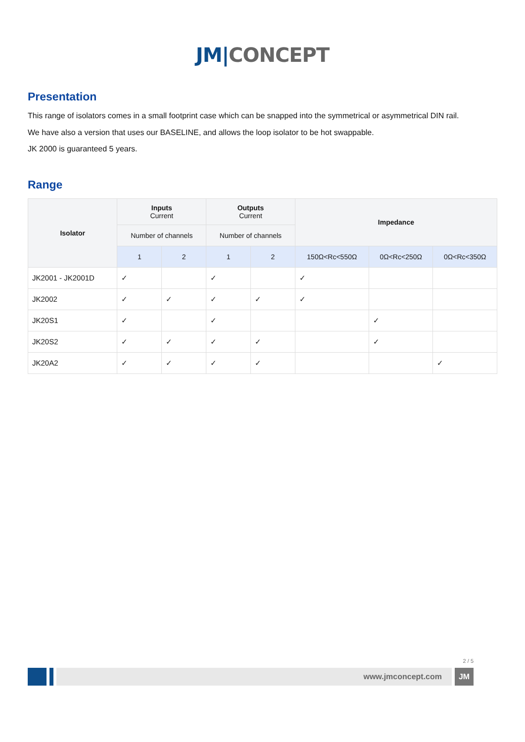JM|CONCEPT
Presentation
This range of isolators comes in a small footprint case which can be snapped into the symmetrical or asymmetrical DIN rail.
We have also a version that uses our BASELINE, and allows the loop isolator to be hot swappable.
JK 2000 is guaranteed 5 years.
Range
| Isolator | Inputs Current | | Outputs Current | | Impedance | | |
| --- | --- | --- | --- | --- | --- | --- | --- |
| | Number of channels | | Number of channels | | | | |
| | 1 | 2 | 1 | 2 | 150Ω<Rc<550Ω | 0Ω<Rc<250Ω | 0Ω<Rc<350Ω |
| JK2001 - JK2001D | ✓ | | ✓ | | ✓ | | |
| JK2002 | ✓ | ✓ | ✓ | ✓ | ✓ | | |
| JK20S1 | ✓ | | ✓ | | | ✓ | |
| JK20S2 | ✓ | ✓ | ✓ | ✓ | | ✓ | |
| JK20A2 | ✓ | ✓ | ✓ | ✓ | | | ✓ |
2 / 5
www.jmconcept.com JM